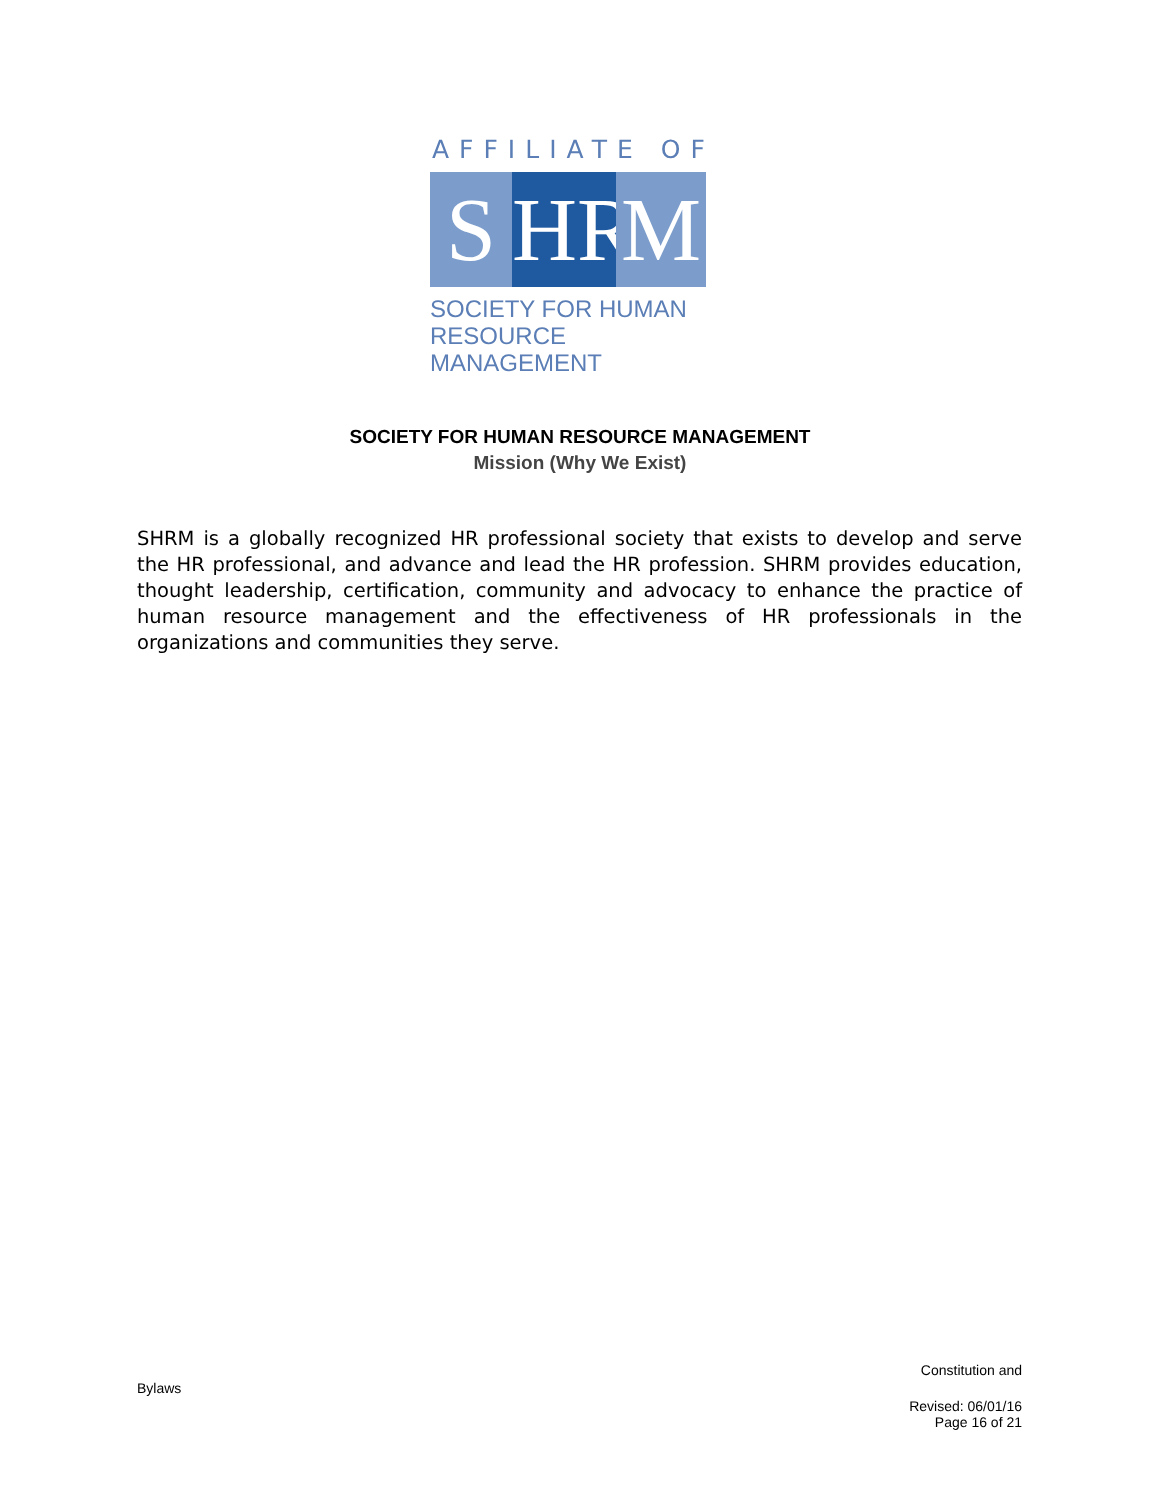AFFILIATE OF
S HR
M
SOCIETY FOR HUMAN
RESOURCE MANAGEMENT
SOCIETY FOR HUMAN RESOURCE MANAGEMENT
Mission (Why We Exist)
SHRM is a globally recognized HR professional society that exists to develop and serve the HR professional, and advance and lead the HR profession. SHRM provides education, thought leadership, certification, community and advocacy to enhance the practice of human resource management and the effectiveness of HR professionals in the organizations and communities they serve.
Constitution and
Bylaws
Revised: 06/01/16
Page 16 of 21